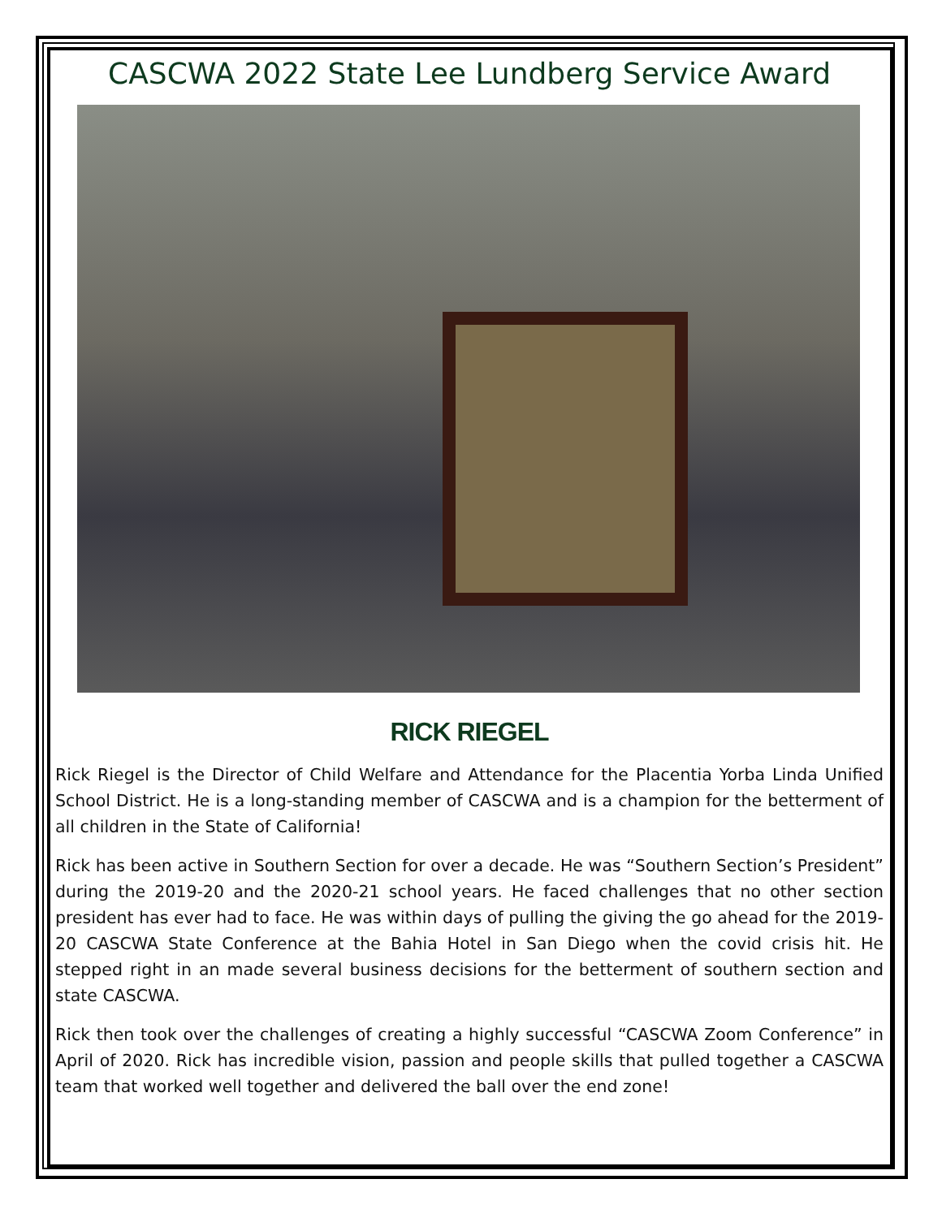CASCWA 2022 State Lee Lundberg Service Award
RICK RIEGEL
Rick Riegel is the Director of Child Welfare and Attendance for the Placentia Yorba Linda Unified School District. He is a long-standing member of CASCWA and is a champion for the betterment of all children in the State of California!
Rick has been active in Southern Section for over a decade. He was “Southern Section’s President” during the 2019-20 and the 2020-21 school years. He faced challenges that no other section president has ever had to face. He was within days of pulling the giving the go ahead for the 2019-20 CASCWA State Conference at the Bahia Hotel in San Diego when the covid crisis hit. He stepped right in an made several business decisions for the betterment of southern section and state CASCWA.
Rick then took over the challenges of creating a highly successful “CASCWA Zoom Conference” in April of 2020. Rick has incredible vision, passion and people skills that pulled together a CASCWA team that worked well together and delivered the ball over the end zone!